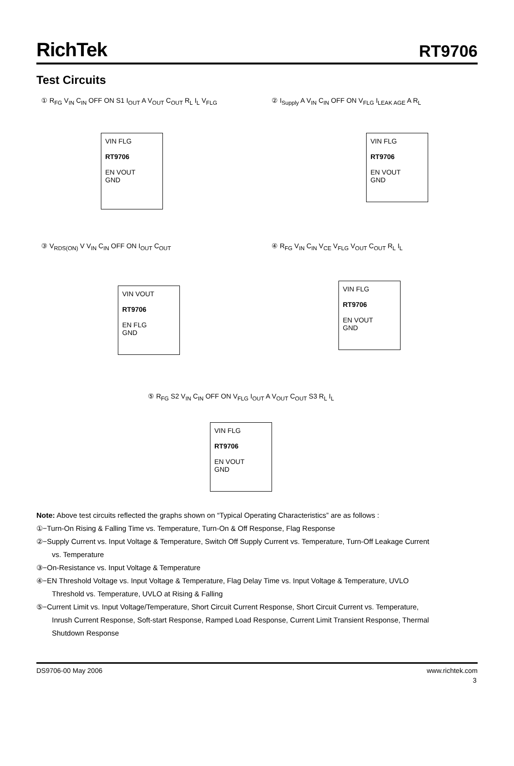RichTek
RT9706
Test Circuits
① R<sub>FG</sub> V<sub>IN</sub> C<sub>IN</sub> OFF ON S1 I<sub>OUT</sub> A V<sub>OUT</sub> C<sub>OUT</sub> R<sub>L</sub> I<sub>L</sub> V<sub>FLG</sub>
VIN FLG
RT9706
EN VOUT
GND
② I<sub>Supply</sub> A V<sub>IN</sub> C<sub>IN</sub> OFF ON V<sub>FLG</sub> I<sub>LEAK AGE</sub> A R<sub>L</sub>
VIN FLG
RT9706
EN VOUT
GND
③ V<sub>RDS(ON)</sub> V V<sub>IN</sub> C<sub>IN</sub> OFF ON I<sub>OUT</sub> C<sub>OUT</sub>
VIN VOUT
RT9706
EN FLG
GND
④ R<sub>FG</sub> V<sub>IN</sub> C<sub>IN</sub> V<sub>CE</sub> V<sub>FLG</sub> V<sub>OUT</sub> C<sub>OUT</sub> R<sub>L</sub> I<sub>L</sub>
VIN FLG
RT9706
EN VOUT
GND
⑤ R<sub>FG</sub> S2 V<sub>IN</sub> C<sub>IN</sub> OFF ON V<sub>FLG</sub> I<sub>OUT</sub> A V<sub>OUT</sub> C<sub>OUT</sub> S3 R<sub>L</sub> I<sub>L</sub>
VIN FLG
RT9706
EN VOUT
GND
Note: Above test circuits reflected the graphs shown on “Typical Operating Characteristics” are as follows :
①−Turn-On Rising & Falling Time vs. Temperature, Turn-On & Off Response, Flag Response
②−Supply Current vs. Input Voltage & Temperature, Switch Off Supply Current vs. Temperature, Turn-Off Leakage Current
vs. Temperature
③−On-Resistance vs. Input Voltage & Temperature
④−EN Threshold Voltage vs. Input Voltage & Temperature, Flag Delay Time vs. Input Voltage & Temperature, UVLO
Threshold vs. Temperature, UVLO at Rising & Falling
⑤−Current Limit vs. Input Voltage/Temperature, Short Circuit Current Response, Short Circuit Current vs. Temperature,
Inrush Current Response, Soft-start Response, Ramped Load Response, Current Limit Transient Response, Thermal
Shutdown Response
DS9706-00 May 2006 www.richtek.com
3